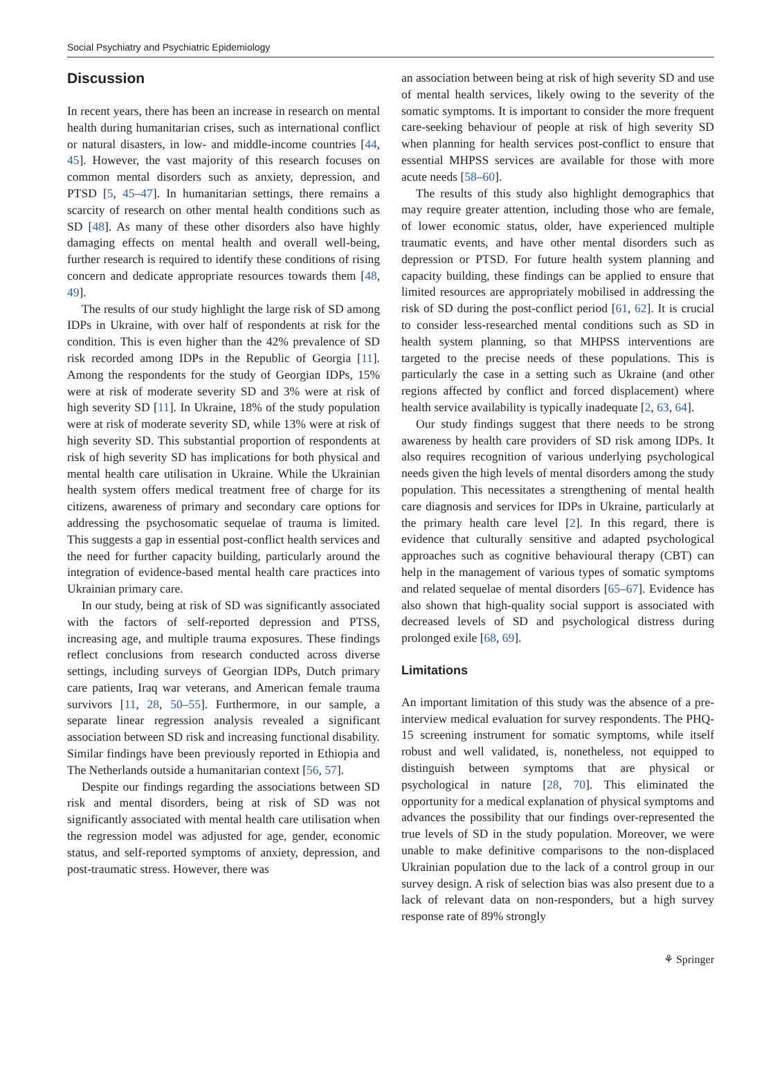Social Psychiatry and Psychiatric Epidemiology
Discussion
In recent years, there has been an increase in research on mental health during humanitarian crises, such as international conflict or natural disasters, in low- and middle-income countries [44, 45]. However, the vast majority of this research focuses on common mental disorders such as anxiety, depression, and PTSD [5, 45–47]. In humanitarian settings, there remains a scarcity of research on other mental health conditions such as SD [48]. As many of these other disorders also have highly damaging effects on mental health and overall well-being, further research is required to identify these conditions of rising concern and dedicate appropriate resources towards them [48, 49].
The results of our study highlight the large risk of SD among IDPs in Ukraine, with over half of respondents at risk for the condition. This is even higher than the 42% prevalence of SD risk recorded among IDPs in the Republic of Georgia [11]. Among the respondents for the study of Georgian IDPs, 15% were at risk of moderate severity SD and 3% were at risk of high severity SD [11]. In Ukraine, 18% of the study population were at risk of moderate severity SD, while 13% were at risk of high severity SD. This substantial proportion of respondents at risk of high severity SD has implications for both physical and mental health care utilisation in Ukraine. While the Ukrainian health system offers medical treatment free of charge for its citizens, awareness of primary and secondary care options for addressing the psychosomatic sequelae of trauma is limited. This suggests a gap in essential post-conflict health services and the need for further capacity building, particularly around the integration of evidence-based mental health care practices into Ukrainian primary care.
In our study, being at risk of SD was significantly associated with the factors of self-reported depression and PTSS, increasing age, and multiple trauma exposures. These findings reflect conclusions from research conducted across diverse settings, including surveys of Georgian IDPs, Dutch primary care patients, Iraq war veterans, and American female trauma survivors [11, 28, 50–55]. Furthermore, in our sample, a separate linear regression analysis revealed a significant association between SD risk and increasing functional disability. Similar findings have been previously reported in Ethiopia and The Netherlands outside a humanitarian context [56, 57].
Despite our findings regarding the associations between SD risk and mental disorders, being at risk of SD was not significantly associated with mental health care utilisation when the regression model was adjusted for age, gender, economic status, and self-reported symptoms of anxiety, depression, and post-traumatic stress. However, there was
an association between being at risk of high severity SD and use of mental health services, likely owing to the severity of the somatic symptoms. It is important to consider the more frequent care-seeking behaviour of people at risk of high severity SD when planning for health services post-conflict to ensure that essential MHPSS services are available for those with more acute needs [58–60].
The results of this study also highlight demographics that may require greater attention, including those who are female, of lower economic status, older, have experienced multiple traumatic events, and have other mental disorders such as depression or PTSD. For future health system planning and capacity building, these findings can be applied to ensure that limited resources are appropriately mobilised in addressing the risk of SD during the post-conflict period [61, 62]. It is crucial to consider less-researched mental conditions such as SD in health system planning, so that MHPSS interventions are targeted to the precise needs of these populations. This is particularly the case in a setting such as Ukraine (and other regions affected by conflict and forced displacement) where health service availability is typically inadequate [2, 63, 64].
Our study findings suggest that there needs to be strong awareness by health care providers of SD risk among IDPs. It also requires recognition of various underlying psychological needs given the high levels of mental disorders among the study population. This necessitates a strengthening of mental health care diagnosis and services for IDPs in Ukraine, particularly at the primary health care level [2]. In this regard, there is evidence that culturally sensitive and adapted psychological approaches such as cognitive behavioural therapy (CBT) can help in the management of various types of somatic symptoms and related sequelae of mental disorders [65–67]. Evidence has also shown that high-quality social support is associated with decreased levels of SD and psychological distress during prolonged exile [68, 69].
Limitations
An important limitation of this study was the absence of a pre-interview medical evaluation for survey respondents. The PHQ-15 screening instrument for somatic symptoms, while itself robust and well validated, is, nonetheless, not equipped to distinguish between symptoms that are physical or psychological in nature [28, 70]. This eliminated the opportunity for a medical explanation of physical symptoms and advances the possibility that our findings over-represented the true levels of SD in the study population. Moreover, we were unable to make definitive comparisons to the non-displaced Ukrainian population due to the lack of a control group in our survey design. A risk of selection bias was also present due to a lack of relevant data on non-responders, but a high survey response rate of 89% strongly
⚘ Springer